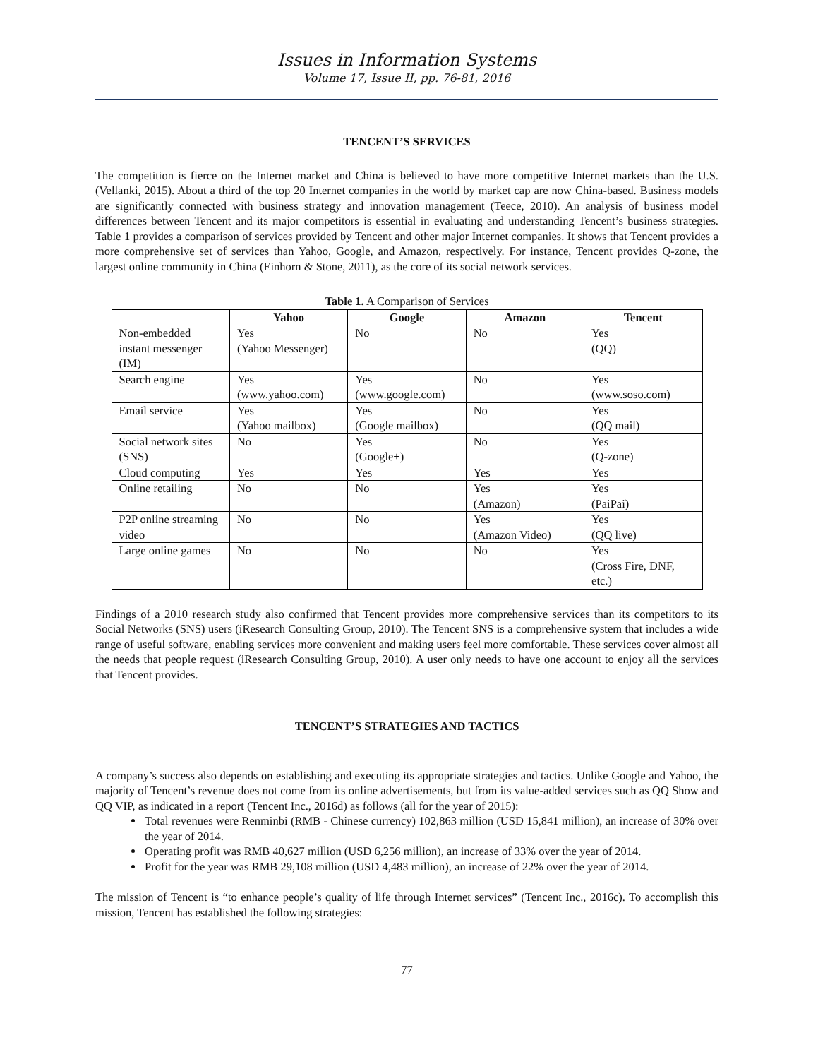Issues in Information Systems
Volume 17, Issue II, pp. 76-81, 2016
TENCENT’S SERVICES
The competition is fierce on the Internet market and China is believed to have more competitive Internet markets than the U.S. (Vellanki, 2015). About a third of the top 20 Internet companies in the world by market cap are now China-based. Business models are significantly connected with business strategy and innovation management (Teece, 2010). An analysis of business model differences between Tencent and its major competitors is essential in evaluating and understanding Tencent’s business strategies. Table 1 provides a comparison of services provided by Tencent and other major Internet companies. It shows that Tencent provides a more comprehensive set of services than Yahoo, Google, and Amazon, respectively. For instance, Tencent provides Q-zone, the largest online community in China (Einhorn & Stone, 2011), as the core of its social network services.
Table 1. A Comparison of Services
| | Yahoo | Google | Amazon | Tencent |
| --- | --- | --- | --- | --- |
| Non-embedded instant messenger (IM) | Yes (Yahoo Messenger) | No | No | Yes (QQ) |
| Search engine | Yes (www.yahoo.com) | Yes (www.google.com) | No | Yes (www.soso.com) |
| Email service | Yes (Yahoo mailbox) | Yes (Google mailbox) | No | Yes (QQ mail) |
| Social network sites (SNS) | No | Yes (Google+) | No | Yes (Q-zone) |
| Cloud computing | Yes | Yes | Yes | Yes |
| Online retailing | No | No | Yes (Amazon) | Yes (PaiPai) |
| P2P online streaming video | No | No | Yes (Amazon Video) | Yes (QQ live) |
| Large online games | No | No | No | Yes (Cross Fire, DNF, etc.) |
Findings of a 2010 research study also confirmed that Tencent provides more comprehensive services than its competitors to its Social Networks (SNS) users (iResearch Consulting Group, 2010). The Tencent SNS is a comprehensive system that includes a wide range of useful software, enabling services more convenient and making users feel more comfortable. These services cover almost all the needs that people request (iResearch Consulting Group, 2010). A user only needs to have one account to enjoy all the services that Tencent provides.
TENCENT’S STRATEGIES AND TACTICS
A company’s success also depends on establishing and executing its appropriate strategies and tactics. Unlike Google and Yahoo, the majority of Tencent’s revenue does not come from its online advertisements, but from its value-added services such as QQ Show and QQ VIP, as indicated in a report (Tencent Inc., 2016d) as follows (all for the year of 2015):
Total revenues were Renminbi (RMB - Chinese currency) 102,863 million (USD 15,841 million), an increase of 30% over the year of 2014.
Operating profit was RMB 40,627 million (USD 6,256 million), an increase of 33% over the year of 2014.
Profit for the year was RMB 29,108 million (USD 4,483 million), an increase of 22% over the year of 2014.
The mission of Tencent is “to enhance people’s quality of life through Internet services” (Tencent Inc., 2016c). To accomplish this mission, Tencent has established the following strategies:
77